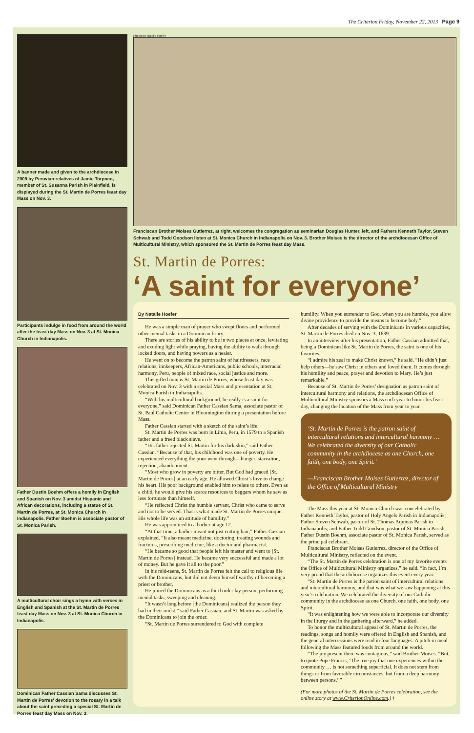The Criterion Friday, November 22, 2013 Page 9
A banner made and given to the archdiocese in 2009 by Peruvian relatives of Jamie Torpoco, member of St. Susanna Parish in Plainfield, is displayed during the St. Martin de Porres feast day Mass on Nov. 3.
Participants indulge in food from around the world after the feast day Mass on Nov. 3 at St. Monica Church in Indianapolis.
Father Dustin Boehm offers a homily in English and Spanish on Nov. 3 amidst Hispanic and African decorations, including a statue of St. Martin de Porres, at St. Monica Church in Indianapolis. Father Boehm is associate pastor of St. Monica Parish.
A multicultural choir sings a hymn with verses in English and Spanish at the St. Martin de Porres feast day Mass on Nov. 3 at St. Monica Church in Indianapolis.
Dominican Father Cassian Sama discusses St. Martin de Porres' devotion to the rosary in a talk about the saint preceding a special St. Martin de Porres feast day Mass on Nov. 3.
Photos by Natalie Hoefer
Franciscan Brother Moises Gutierrez, at right, welcomes the congregation as seminarian Douglas Hunter, left, and Fathers Kenneth Taylor, Steven Schwab and Todd Goodson listen at St. Monica Church in Indianapolis on Nov. 3. Brother Moises is the director of the archdiocesan Office of Multicultural Ministry, which sponsored the St. Martin de Porres feast day Mass.
St. Martin de Porres:
‘A saint for everyone’
By Natalie Hoefer
He was a simple man of prayer who swept floors and performed other menial tasks in a Dominican friary.
There are stories of his ability to be in two places at once, levitating and exuding light while praying, having the ability to walk through locked doors, and having powers as a healer.
He went on to become the patron saint of hairdressers, race relations, innkeepers, African-Americans, public schools, interracial harmony, Peru, people of mixed race, social justice and more.
This gifted man is St. Martin de Porres, whose feast day was celebrated on Nov. 3 with a special Mass and presentation at St. Monica Parish in Indianapolis.
“With his multicultural background, he really is a saint for everyone,” said Dominican Father Cassian Sama, associate pastor of St. Paul Catholic Center in Bloomington diuring a presentation before Mass.
Father Cassian started with a sketch of the saint’s life.
St. Martin de Porres was born in Lima, Peru, in 1579 to a Spanish father and a freed black slave.
“His father rejected St. Martin for his dark skin,” said Father Cassian. “Because of that, his childhood was one of poverty. He experienced everything the poor went through—hunger, starvation, rejection, abandonment.
“Most who grow in poverty are bitter. But God had graced [St. Martin de Porres] at an early age. He allowed Christ’s love to change his heart. His poor background enabled him to relate to others. Even as a child, he would give his scarce resources to beggars whom he saw as less fortunate than himself.
“He reflected Christ the humble servant, Christ who came to serve and not to be served. That is what made St. Martin de Porres unique. His whole life was an attitude of humility.”
He was apprenticed to a barber at age 12.
“At that time, a barber meant not just cutting hair,” Father Cassian explained. “It also meant medicine, doctoring, treating wounds and fractures, prescribing medicine, like a doctor and pharmacist.
“He became so good that people left his master and went to [St. Martin de Porres] instead. He became very successful and made a lot of money. But he gave it all to the poor.”
In his mid-teens, St. Martin de Porres felt the call to religious life with the Dominicans, but did not deem himself worthy of becoming a priest or brother.
He joined the Dominicans as a third order lay person, performing menial tasks, sweeping and cleaning.
“It wasn’t long before [the Dominicans] realized the person they had in their midst,” said Father Cassian, and St. Martin was asked by the Dominicans to join the order.
“St. Martin de Porres surrendered to God with complete
humility. When you surrender to God, when you are humble, you allow divine providence to provide the means to become holy.”
After decades of serving with the Dominicans in various capacities, St. Martin de Porres died on Nov. 3, 1639.
In an interview after his presentation, Father Cassian admitted that, being a Dominican like St. Martin de Porres, the saint is one of his favorites.
“I admire his zeal to make Christ known,” he said. “He didn’t just help others—he saw Christ in others and loved them. It comes through his humility and peace, prayer and devotion to Mary. He’s just remarkable.”
Because of St. Martin de Porres’ designation as patron saint of intercultural harmony and relations, the archdiocesan Office of Multicultural Ministry sponsors a Mass each year to honor his feast day, changing the location of the Mass from year to year.
‘St. Martin de Porres is the patron saint of intercultural relations and intercultural harmony … We celebrated the diversity of our Catholic community in the archdiocese as one Church, one faith, one body, one Spirit.’
—Franciscan Brother Moises Gutierrez, director of the Office of Multicultural Ministry
The Mass this year at St. Monica Church was concelebrated by Father Kenneth Taylor, pastor of Holy Angels Parish in Indianapolis; Father Steven Schwab, pastor of St. Thomas Aquinas Parish in Indianapolis; and Father Todd Goodson, pastor of St. Monica Parish. Father Dustin Boehm, associate pastor of St. Monica Parish, served as the principal celebrant.
Franciscan Brother Moises Gutierrez, director of the Office of Multicultural Ministry, reflected on the event.
“The St. Martin de Porres celebration is one of my favorite events the Office of Multicultural Ministry organizes,” he said. “In fact, I’m very proud that the archdiocese organizes this event every year.
“St. Martin de Porres is the patron saint of intercultural relations and intercultural harmony, and that was what we saw happening at this year’s celebration. We celebrated the diversity of our Catholic community in the archdiocese as one Church, one faith, one body, one Spirit.
“It was enlightening how we were able to incorporate our diversity in the liturgy and in the gathering afterward,” he added.
To honor the multicultural appeal of St. Martin de Porres, the readings, songs and homily were offered in English and Spanish, and the general intercessions were read in four languages. A pitch-in meal following the Mass featured foods from around the world.
“The joy present there was contagious,” said Brother Moises. “But, to quote Pope Francis, ‘The true joy that one experiences within the community … is not something superficial. It does not stem from things or from favorable circumstances, but from a deep harmony between persons.’ ”
(For more photos of the St. Martin de Porres celebration, see the online story at www.CriterionOnline.com.) †